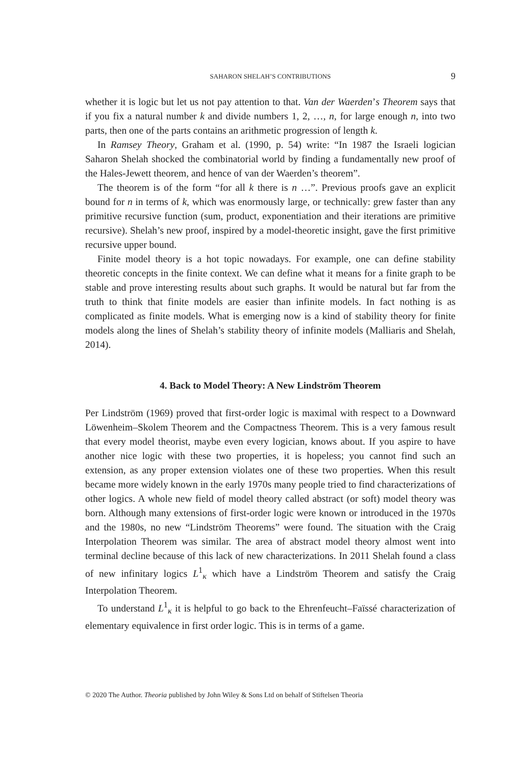SAHARON SHELAH’S CONTRIBUTIONS
9
whether it is logic but let us not pay attention to that. Van der Waerden’s Theorem says that if you fix a natural number k and divide numbers 1, 2, …, n, for large enough n, into two parts, then one of the parts contains an arithmetic progression of length k.
In Ramsey Theory, Graham et al. (1990, p. 54) write: “In 1987 the Israeli logician Saharon Shelah shocked the combinatorial world by finding a fundamentally new proof of the Hales-Jewett theorem, and hence of van der Waerden’s theorem”.
The theorem is of the form “for all k there is n …”. Previous proofs gave an explicit bound for n in terms of k, which was enormously large, or technically: grew faster than any primitive recursive function (sum, product, exponentiation and their iterations are primitive recursive). Shelah’s new proof, inspired by a model-theoretic insight, gave the first primitive recursive upper bound.
Finite model theory is a hot topic nowadays. For example, one can define stability theoretic concepts in the finite context. We can define what it means for a finite graph to be stable and prove interesting results about such graphs. It would be natural but far from the truth to think that finite models are easier than infinite models. In fact nothing is as complicated as finite models. What is emerging now is a kind of stability theory for finite models along the lines of Shelah’s stability theory of infinite models (Malliaris and Shelah, 2014).
4. Back to Model Theory: A New Lindström Theorem
Per Lindström (1969) proved that first-order logic is maximal with respect to a Downward Löwenheim–Skolem Theorem and the Compactness Theorem. This is a very famous result that every model theorist, maybe even every logician, knows about. If you aspire to have another nice logic with these two properties, it is hopeless; you cannot find such an extension, as any proper extension violates one of these two properties. When this result became more widely known in the early 1970s many people tried to find characterizations of other logics. A whole new field of model theory called abstract (or soft) model theory was born. Although many extensions of first-order logic were known or introduced in the 1970s and the 1980s, no new “Lindström Theorems” were found. The situation with the Craig Interpolation Theorem was similar. The area of abstract model theory almost went into terminal decline because of this lack of new characterizations. In 2011 Shelah found a class of new infinitary logics L<sup>1</sup><sub>κ</sub> which have a Lindström Theorem and satisfy the Craig Interpolation Theorem.
To understand L<sup>1</sup><sub>κ</sub> it is helpful to go back to the Ehrenfeucht–Faïssé characterization of elementary equivalence in first order logic. This is in terms of a game.
© 2020 The Author. Theoria published by John Wiley & Sons Ltd on behalf of Stiftelsen Theoria